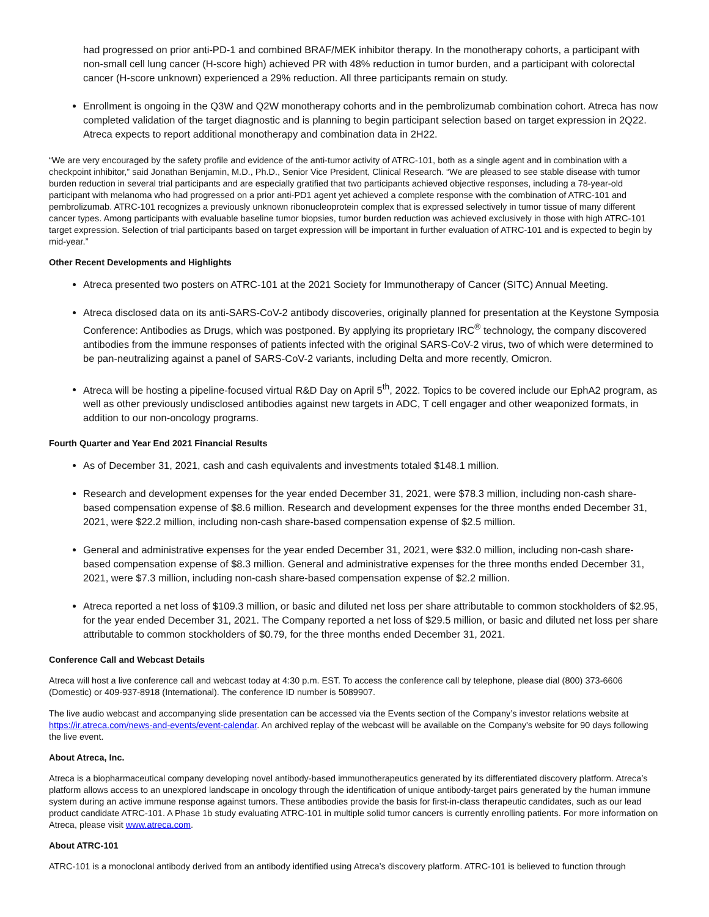had progressed on prior anti-PD-1 and combined BRAF/MEK inhibitor therapy. In the monotherapy cohorts, a participant with non-small cell lung cancer (H-score high) achieved PR with 48% reduction in tumor burden, and a participant with colorectal cancer (H-score unknown) experienced a 29% reduction. All three participants remain on study.
Enrollment is ongoing in the Q3W and Q2W monotherapy cohorts and in the pembrolizumab combination cohort. Atreca has now completed validation of the target diagnostic and is planning to begin participant selection based on target expression in 2Q22. Atreca expects to report additional monotherapy and combination data in 2H22.
“We are very encouraged by the safety profile and evidence of the anti-tumor activity of ATRC-101, both as a single agent and in combination with a checkpoint inhibitor,” said Jonathan Benjamin, M.D., Ph.D., Senior Vice President, Clinical Research. “We are pleased to see stable disease with tumor burden reduction in several trial participants and are especially gratified that two participants achieved objective responses, including a 78-year-old participant with melanoma who had progressed on a prior anti-PD1 agent yet achieved a complete response with the combination of ATRC-101 and pembrolizumab. ATRC-101 recognizes a previously unknown ribonucleoprotein complex that is expressed selectively in tumor tissue of many different cancer types. Among participants with evaluable baseline tumor biopsies, tumor burden reduction was achieved exclusively in those with high ATRC-101 target expression. Selection of trial participants based on target expression will be important in further evaluation of ATRC-101 and is expected to begin by mid-year.”
Other Recent Developments and Highlights
Atreca presented two posters on ATRC-101 at the 2021 Society for Immunotherapy of Cancer (SITC) Annual Meeting.
Atreca disclosed data on its anti-SARS-CoV-2 antibody discoveries, originally planned for presentation at the Keystone Symposia Conference: Antibodies as Drugs, which was postponed. By applying its proprietary IRC<sup>®</sup> technology, the company discovered antibodies from the immune responses of patients infected with the original SARS-CoV-2 virus, two of which were determined to be pan-neutralizing against a panel of SARS-CoV-2 variants, including Delta and more recently, Omicron.
Atreca will be hosting a pipeline-focused virtual R&D Day on April 5<sup>th</sup>, 2022. Topics to be covered include our EphA2 program, as well as other previously undisclosed antibodies against new targets in ADC, T cell engager and other weaponized formats, in addition to our non-oncology programs.
Fourth Quarter and Year End 2021 Financial Results
As of December 31, 2021, cash and cash equivalents and investments totaled $148.1 million.
Research and development expenses for the year ended December 31, 2021, were $78.3 million, including non-cash share-based compensation expense of $8.6 million. Research and development expenses for the three months ended December 31, 2021, were $22.2 million, including non-cash share-based compensation expense of $2.5 million.
General and administrative expenses for the year ended December 31, 2021, were $32.0 million, including non-cash share-based compensation expense of $8.3 million. General and administrative expenses for the three months ended December 31, 2021, were $7.3 million, including non-cash share-based compensation expense of $2.2 million.
Atreca reported a net loss of $109.3 million, or basic and diluted net loss per share attributable to common stockholders of $2.95, for the year ended December 31, 2021. The Company reported a net loss of $29.5 million, or basic and diluted net loss per share attributable to common stockholders of $0.79, for the three months ended December 31, 2021.
Conference Call and Webcast Details
Atreca will host a live conference call and webcast today at 4:30 p.m. EST. To access the conference call by telephone, please dial (800) 373-6606 (Domestic) or 409-937-8918 (International). The conference ID number is 5089907.
The live audio webcast and accompanying slide presentation can be accessed via the Events section of the Company’s investor relations website at https://ir.atreca.com/news-and-events/event-calendar. An archived replay of the webcast will be available on the Company's website for 90 days following the live event.
About Atreca, Inc.
Atreca is a biopharmaceutical company developing novel antibody-based immunotherapeutics generated by its differentiated discovery platform. Atreca’s platform allows access to an unexplored landscape in oncology through the identification of unique antibody-target pairs generated by the human immune system during an active immune response against tumors. These antibodies provide the basis for first-in-class therapeutic candidates, such as our lead product candidate ATRC-101. A Phase 1b study evaluating ATRC-101 in multiple solid tumor cancers is currently enrolling patients. For more information on Atreca, please visit www.atreca.com.
About ATRC-101
ATRC-101 is a monoclonal antibody derived from an antibody identified using Atreca’s discovery platform. ATRC-101 is believed to function through